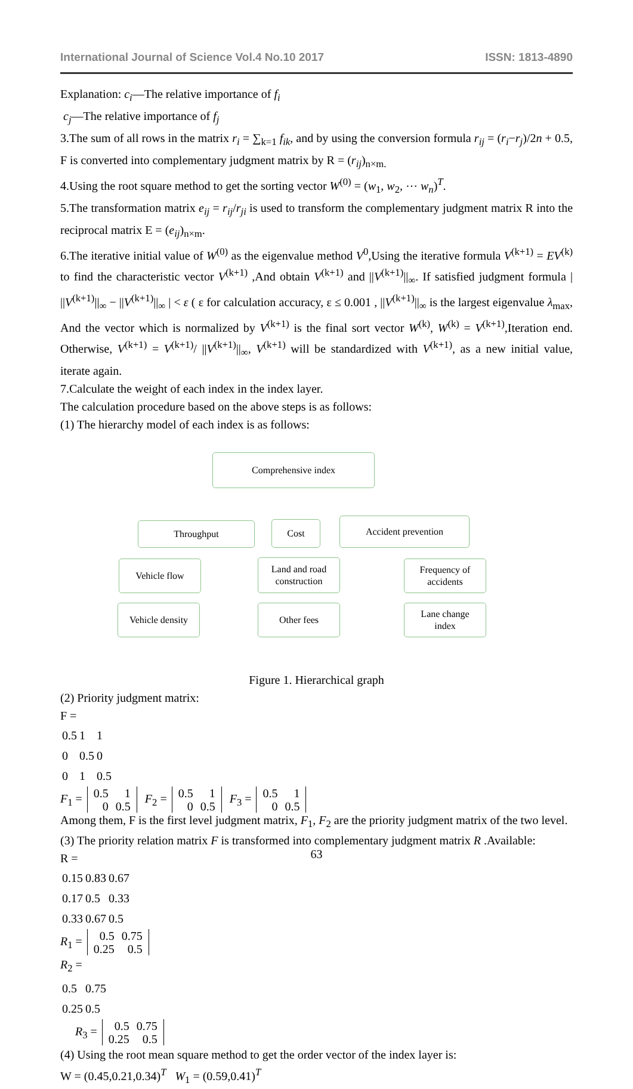International Journal of Science Vol.4 No.10 2017 ISSN: 1813-4890
Explanation: c<sub>i</sub>—The relative importance of f<sub>i</sub>
c<sub>j</sub>—The relative importance of f<sub>j</sub>
3.The sum of all rows in the matrix r<sub>i</sub> = ∑<sub>k=1</sub> f<sub>ik</sub>, and by using the conversion formula r<sub>ij</sub> = (r<sub>i</sub>−r<sub>j</sub>)/2n + 0.5, F is converted into complementary judgment matrix by R = (r<sub>ij</sub>)<sub>n×m.</sub>
4.Using the root square method to get the sorting vector W<sup>(0)</sup> = (w<sub>1</sub>, w<sub>2</sub>, ⋯ w<sub>n</sub>)<sup>T</sup>.
5.The transformation matrix e<sub>ij</sub> = r<sub>ij</sub>/r<sub>ji</sub> is used to transform the complementary judgment matrix R into the reciprocal matrix E = (e<sub>ij</sub>)<sub>n×m</sub>.
6.The iterative initial value of W<sup>(0)</sup> as the eigenvalue method V<sup>0</sup>,Using the iterative formula V<sup>(k+1)</sup> = EV<sup>(k)</sup> to find the characteristic vector V<sup>(k+1)</sup> ,And obtain V<sup>(k+1)</sup> and ||V<sup>(k+1)</sup>||<sub>∞</sub>. If satisfied judgment formula | ||V<sup>(k+1)</sup>||<sub>∞</sub> − ||V<sup>(k+1)</sup>||<sub>∞</sub> | < ε ( ε for calculation accuracy, ε ≤ 0.001 , ||V<sup>(k+1)</sup>||<sub>∞</sub> is the largest eigenvalue λ<sub>max</sub>, And the vector which is normalized by V<sup>(k+1)</sup> is the final sort vector W<sup>(k)</sup>, W<sup>(k)</sup> = V<sup>(k+1)</sup>,Iteration end. Otherwise, V<sup>(k+1)</sup> = V<sup>(k+1)</sup>/ ||V<sup>(k+1)</sup>||<sub>∞</sub>, V<sup>(k+1)</sup> will be standardized with V<sup>(k+1)</sup>, as a new initial value, iterate again.
7.Calculate the weight of each index in the index layer.
The calculation procedure based on the above steps is as follows:
(1) The hierarchy model of each index is as follows:
Comprehensive index
Throughput Cost Accident prevention
Vehicle flow
Land and road
construction
Frequency of
accidents
Vehicle density
Other fees
Lane change
index
Figure 1. Hierarchical graph
(2) Priority judgment matrix:
F =
| 0.5 | 1 | 1 |
| 0 | 0.5 | 0 |
| 0 | 1 | 0.5 |
F<sub>1</sub> =
| 0.5 | 1 |
| 0 | 0.5 |
F<sub>2</sub> =
| 0.5 | 1 |
| 0 | 0.5 |
F<sub>3</sub> =
| 0.5 | 1 |
| 0 | 0.5 |
Among them, F is the first level judgment matrix, F<sub>1</sub>, F<sub>2</sub> are the priority judgment matrix of the two level.
(3) The priority relation matrix F is transformed into complementary judgment matrix R .Available:
R =
| 0.15 | 0.83 | 0.67 |
| 0.17 | 0.5 | 0.33 |
| 0.33 | 0.67 | 0.5 |
R<sub>1</sub> =
| 0.5 | 0.75 |
| 0.25 | 0.5 |
R<sub>2</sub> =
| 0.5 | 0.75 |
| 0.25 | 0.5 |
R<sub>3</sub> =
| 0.5 | 0.75 |
| 0.25 | 0.5 |
(4) Using the root mean square method to get the order vector of the index layer is:
W = (0.45,0.21,0.34)<sup>T</sup> W<sub>1</sub> = (0.59,0.41)<sup>T</sup>
63